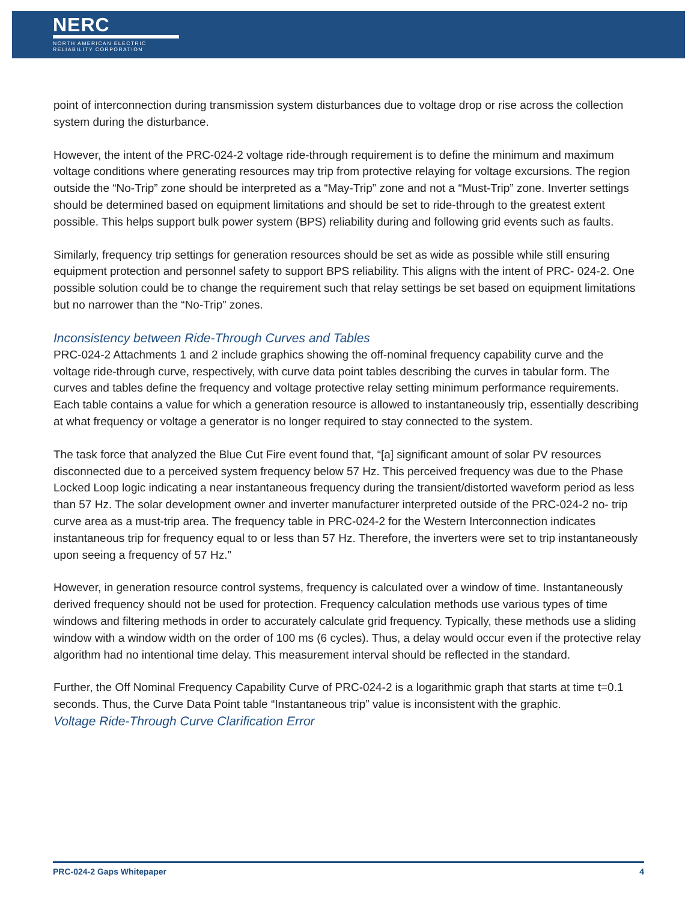NERC
NORTH AMERICAN ELECTRIC
RELIABILITY CORPORATION
point of interconnection during transmission system disturbances due to voltage drop or rise across the collection system during the disturbance.
However, the intent of the PRC-024-2 voltage ride-through requirement is to define the minimum and maximum voltage conditions where generating resources may trip from protective relaying for voltage excursions. The region outside the “No-Trip” zone should be interpreted as a “May-Trip” zone and not a “Must-Trip” zone. Inverter settings should be determined based on equipment limitations and should be set to ride-through to the greatest extent possible. This helps support bulk power system (BPS) reliability during and following grid events such as faults.
Similarly, frequency trip settings for generation resources should be set as wide as possible while still ensuring equipment protection and personnel safety to support BPS reliability. This aligns with the intent of PRC- 024-2. One possible solution could be to change the requirement such that relay settings be set based on equipment limitations but no narrower than the “No-Trip” zones.
Inconsistency between Ride-Through Curves and Tables
PRC-024-2 Attachments 1 and 2 include graphics showing the off-nominal frequency capability curve and the voltage ride-through curve, respectively, with curve data point tables describing the curves in tabular form. The curves and tables define the frequency and voltage protective relay setting minimum performance requirements. Each table contains a value for which a generation resource is allowed to instantaneously trip, essentially describing at what frequency or voltage a generator is no longer required to stay connected to the system.
The task force that analyzed the Blue Cut Fire event found that, “[a] significant amount of solar PV resources disconnected due to a perceived system frequency below 57 Hz. This perceived frequency was due to the Phase Locked Loop logic indicating a near instantaneous frequency during the transient/distorted waveform period as less than 57 Hz. The solar development owner and inverter manufacturer interpreted outside of the PRC-024-2 no- trip curve area as a must-trip area. The frequency table in PRC-024-2 for the Western Interconnection indicates instantaneous trip for frequency equal to or less than 57 Hz. Therefore, the inverters were set to trip instantaneously upon seeing a frequency of 57 Hz.”
However, in generation resource control systems, frequency is calculated over a window of time. Instantaneously derived frequency should not be used for protection. Frequency calculation methods use various types of time windows and filtering methods in order to accurately calculate grid frequency. Typically, these methods use a sliding window with a window width on the order of 100 ms (6 cycles). Thus, a delay would occur even if the protective relay algorithm had no intentional time delay. This measurement interval should be reflected in the standard.
Further, the Off Nominal Frequency Capability Curve of PRC-024-2 is a logarithmic graph that starts at time t=0.1 seconds. Thus, the Curve Data Point table “Instantaneous trip” value is inconsistent with the graphic.
Voltage Ride-Through Curve Clarification Error
PRC-024-2 Gaps Whitepaper 4